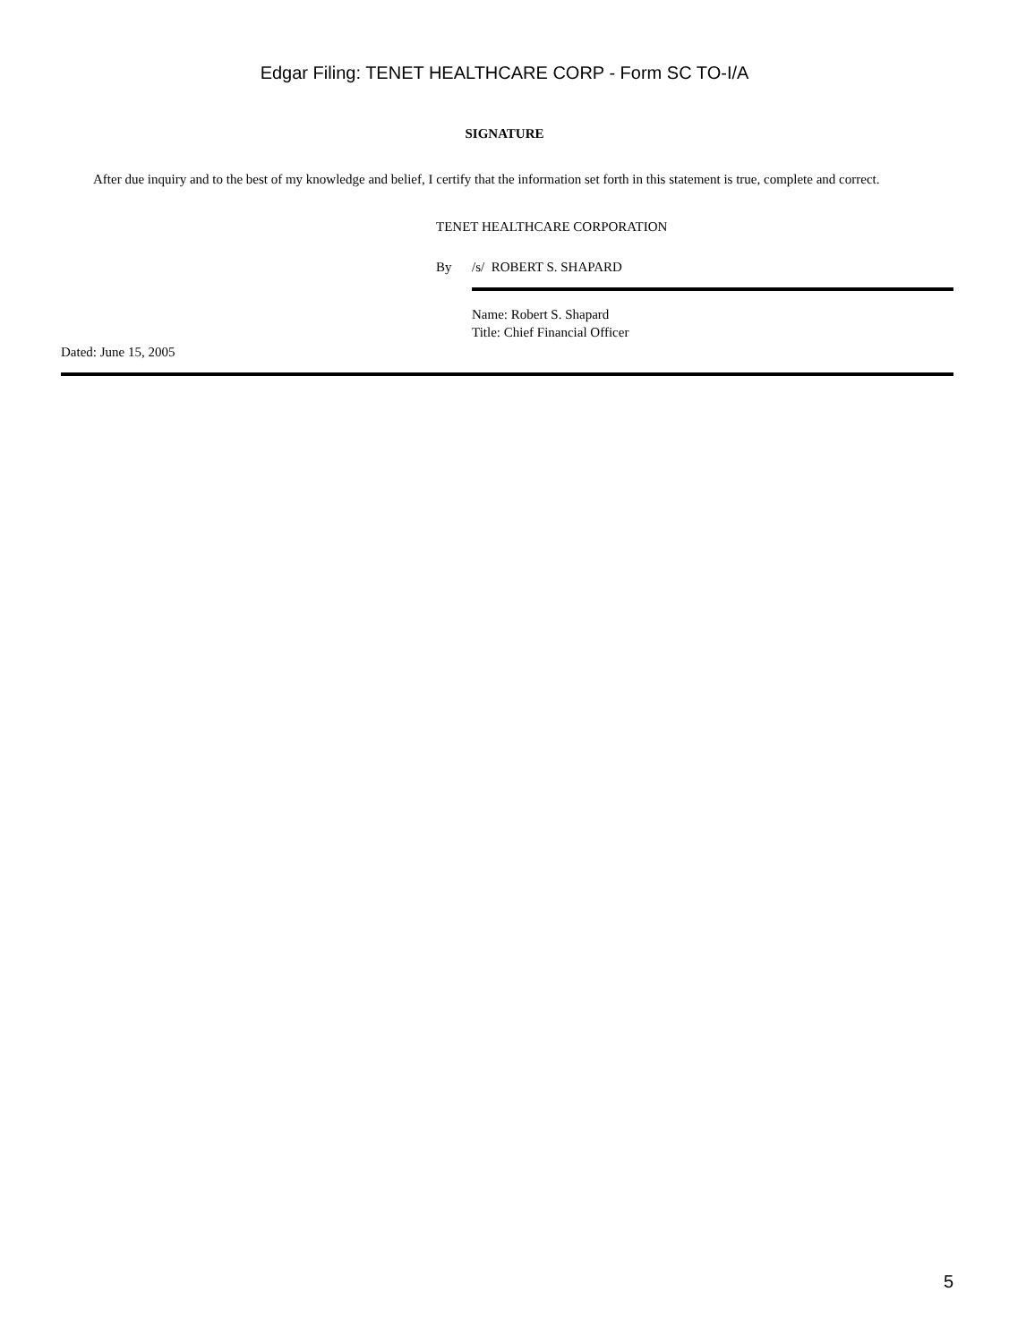Edgar Filing: TENET HEALTHCARE CORP - Form SC TO-I/A
SIGNATURE
After due inquiry and to the best of my knowledge and belief, I certify that the information set forth in this statement is true, complete and correct.
TENET HEALTHCARE CORPORATION
By /s/ ROBERT S. SHAPARD
Name: Robert S. Shapard
Title: Chief Financial Officer
Dated: June 15, 2005
5